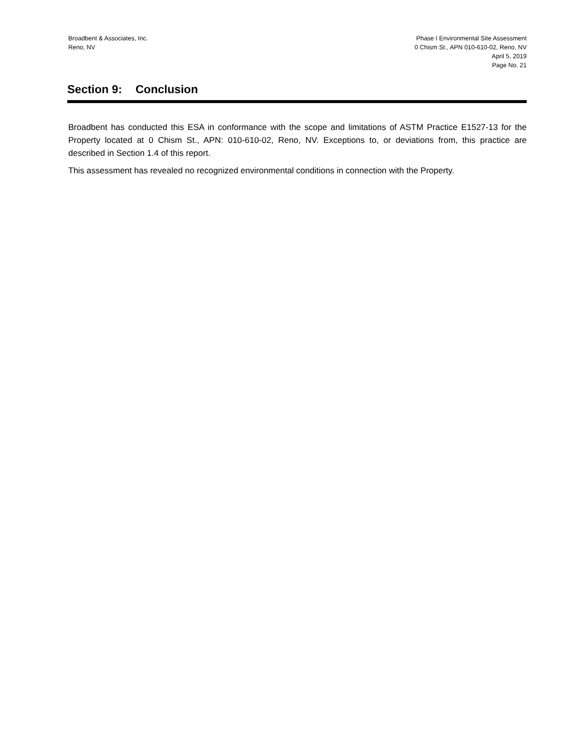Broadbent & Associates, Inc.
Reno, NV
Phase I Environmental Site Assessment
0 Chism St., APN 010-610-02, Reno, NV
April 5, 2019
Page No. 21
Section 9: Conclusion
Broadbent has conducted this ESA in conformance with the scope and limitations of ASTM Practice E1527-13 for the Property located at 0 Chism St., APN: 010-610-02, Reno, NV. Exceptions to, or deviations from, this practice are described in Section 1.4 of this report.
This assessment has revealed no recognized environmental conditions in connection with the Property.